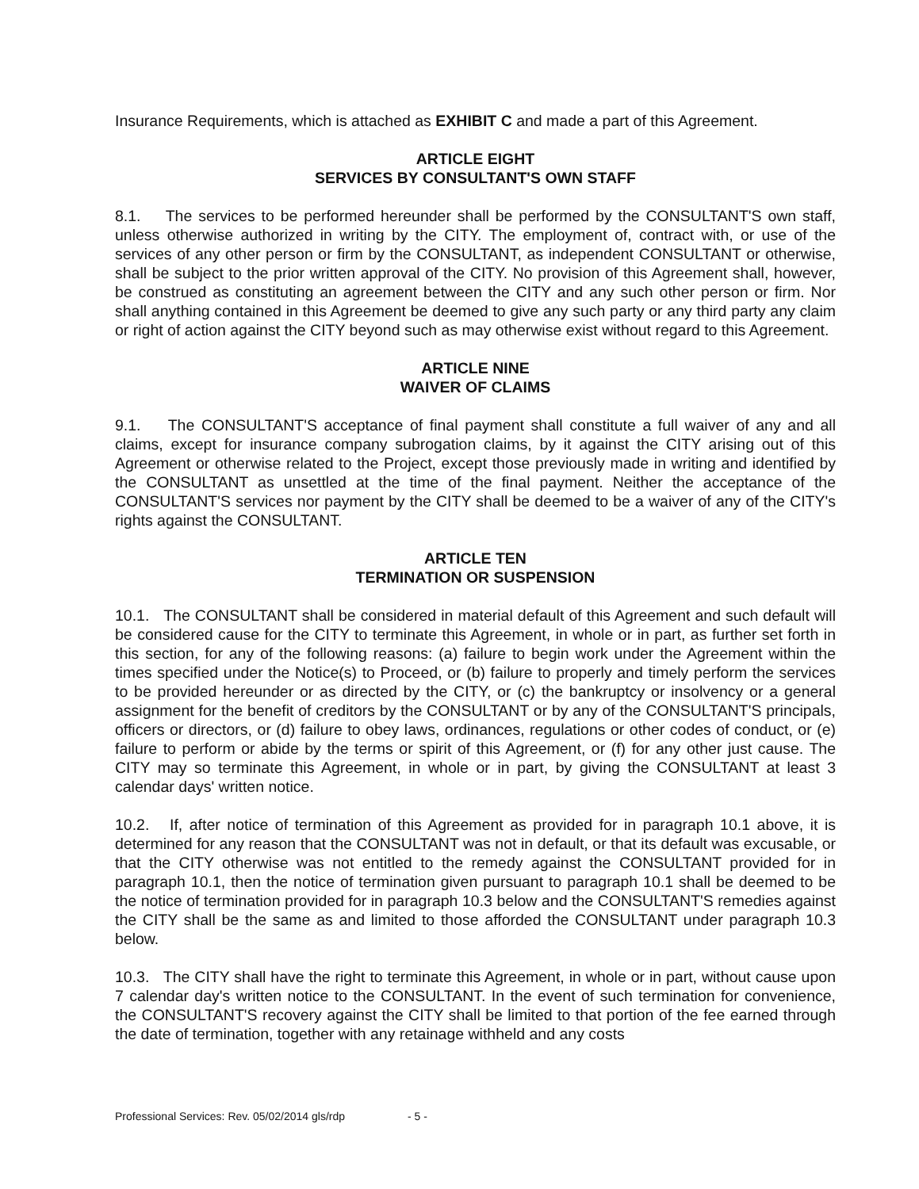Insurance Requirements, which is attached as EXHIBIT C and made a part of this Agreement.
ARTICLE EIGHT
SERVICES BY CONSULTANT'S OWN STAFF
8.1. The services to be performed hereunder shall be performed by the CONSULTANT'S own staff, unless otherwise authorized in writing by the CITY. The employment of, contract with, or use of the services of any other person or firm by the CONSULTANT, as independent CONSULTANT or otherwise, shall be subject to the prior written approval of the CITY. No provision of this Agreement shall, however, be construed as constituting an agreement between the CITY and any such other person or firm. Nor shall anything contained in this Agreement be deemed to give any such party or any third party any claim or right of action against the CITY beyond such as may otherwise exist without regard to this Agreement.
ARTICLE NINE
WAIVER OF CLAIMS
9.1. The CONSULTANT'S acceptance of final payment shall constitute a full waiver of any and all claims, except for insurance company subrogation claims, by it against the CITY arising out of this Agreement or otherwise related to the Project, except those previously made in writing and identified by the CONSULTANT as unsettled at the time of the final payment. Neither the acceptance of the CONSULTANT'S services nor payment by the CITY shall be deemed to be a waiver of any of the CITY's rights against the CONSULTANT.
ARTICLE TEN
TERMINATION OR SUSPENSION
10.1. The CONSULTANT shall be considered in material default of this Agreement and such default will be considered cause for the CITY to terminate this Agreement, in whole or in part, as further set forth in this section, for any of the following reasons: (a) failure to begin work under the Agreement within the times specified under the Notice(s) to Proceed, or (b) failure to properly and timely perform the services to be provided hereunder or as directed by the CITY, or (c) the bankruptcy or insolvency or a general assignment for the benefit of creditors by the CONSULTANT or by any of the CONSULTANT'S principals, officers or directors, or (d) failure to obey laws, ordinances, regulations or other codes of conduct, or (e) failure to perform or abide by the terms or spirit of this Agreement, or (f) for any other just cause. The CITY may so terminate this Agreement, in whole or in part, by giving the CONSULTANT at least 3 calendar days' written notice.
10.2. If, after notice of termination of this Agreement as provided for in paragraph 10.1 above, it is determined for any reason that the CONSULTANT was not in default, or that its default was excusable, or that the CITY otherwise was not entitled to the remedy against the CONSULTANT provided for in paragraph 10.1, then the notice of termination given pursuant to paragraph 10.1 shall be deemed to be the notice of termination provided for in paragraph 10.3 below and the CONSULTANT'S remedies against the CITY shall be the same as and limited to those afforded the CONSULTANT under paragraph 10.3 below.
10.3. The CITY shall have the right to terminate this Agreement, in whole or in part, without cause upon 7 calendar day's written notice to the CONSULTANT. In the event of such termination for convenience, the CONSULTANT'S recovery against the CITY shall be limited to that portion of the fee earned through the date of termination, together with any retainage withheld and any costs
Professional Services: Rev. 05/02/2014 gls/rdp - 5 -